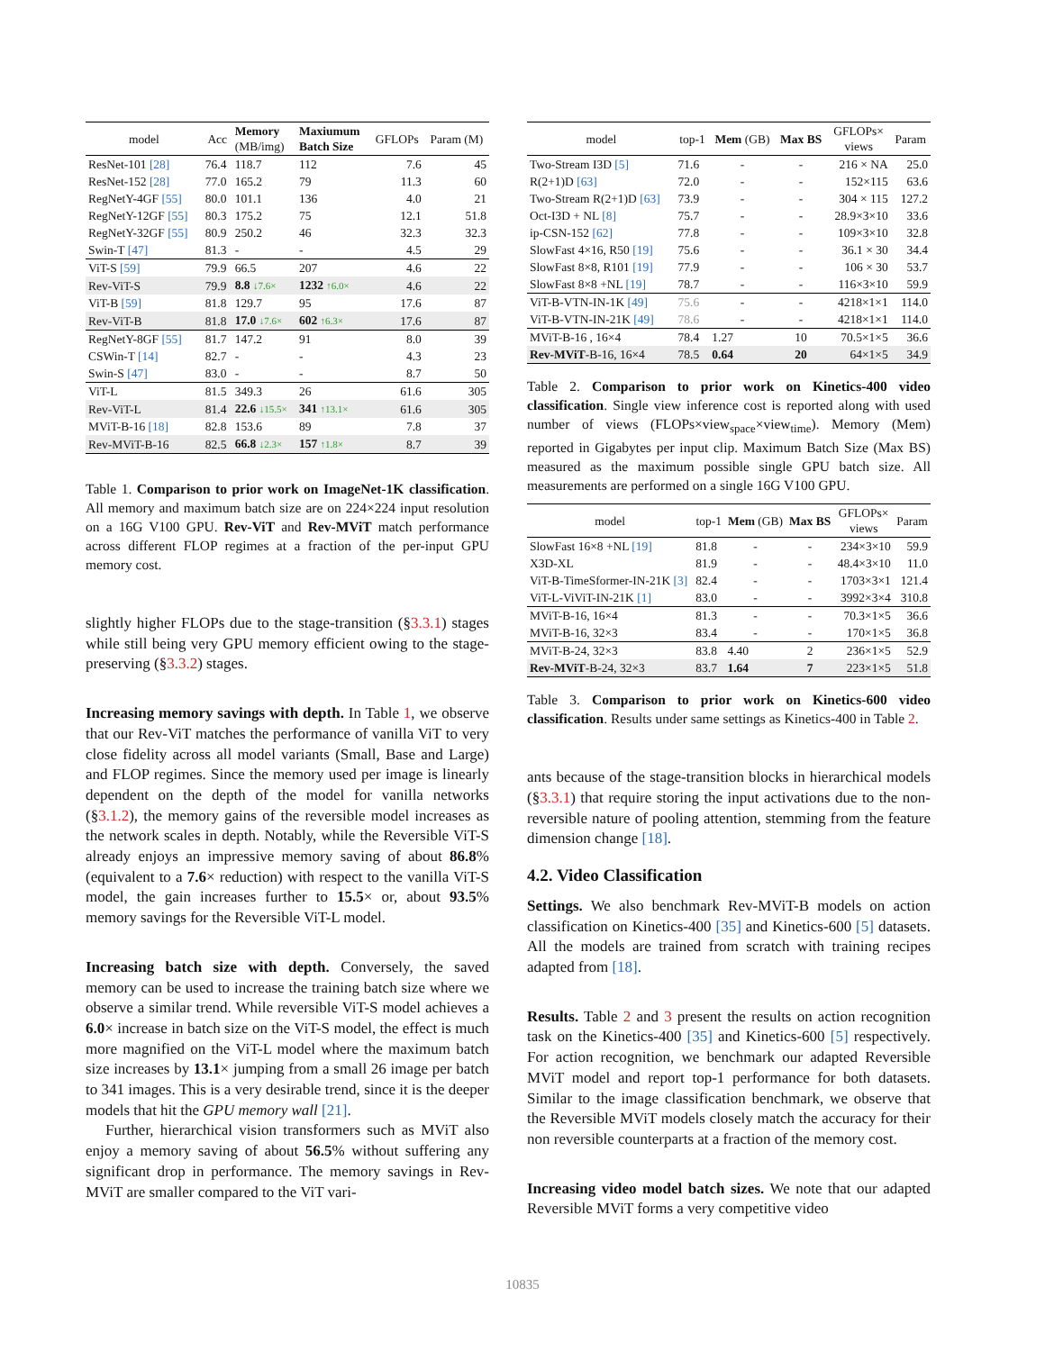| model | Acc | Memory (MB/img) | Maxiumum Batch Size | GFLOPs | Param (M) |
| --- | --- | --- | --- | --- | --- |
| ResNet-101 [28] | 76.4 | 118.7 | 112 | 7.6 | 45 |
| ResNet-152 [28] | 77.0 | 165.2 | 79 | 11.3 | 60 |
| RegNetY-4GF [55] | 80.0 | 101.1 | 136 | 4.0 | 21 |
| RegNetY-12GF [55] | 80.3 | 175.2 | 75 | 12.1 | 51.8 |
| RegNetY-32GF [55] | 80.9 | 250.2 | 46 | 32.3 | 32.3 |
| Swin-T [47] | 81.3 | - | - | 4.5 | 29 |
| ViT-S [59] | 79.9 | 66.5 | 207 | 4.6 | 22 |
| Rev-ViT-S | 79.9 | 8.8 ↓7.6× | 1232 ↑6.0× | 4.6 | 22 |
| ViT-B [59] | 81.8 | 129.7 | 95 | 17.6 | 87 |
| Rev-ViT-B | 81.8 | 17.0 ↓7.6× | 602 ↑6.3× | 17.6 | 87 |
| RegNetY-8GF [55] | 81.7 | 147.2 | 91 | 8.0 | 39 |
| CSWin-T [14] | 82.7 | - | - | 4.3 | 23 |
| Swin-S [47] | 83.0 | - | - | 8.7 | 50 |
| ViT-L | 81.5 | 349.3 | 26 | 61.6 | 305 |
| Rev-ViT-L | 81.4 | 22.6 ↓15.5× | 341 ↑13.1× | 61.6 | 305 |
| MViT-B-16 [18] | 82.8 | 153.6 | 89 | 7.8 | 37 |
| Rev-MViT-B-16 | 82.5 | 66.8 ↓2.3× | 157 ↑1.8× | 8.7 | 39 |
Table 1. Comparison to prior work on ImageNet-1K classification. All memory and maximum batch size are on 224×224 input resolution on a 16G V100 GPU. Rev-ViT and Rev-MViT match performance across different FLOP regimes at a fraction of the per-input GPU memory cost.
slightly higher FLOPs due to the stage-transition (§3.3.1) stages while still being very GPU memory efficient owing to the stage-preserving (§3.3.2) stages.
Increasing memory savings with depth. In Table 1, we observe that our Rev-ViT matches the performance of vanilla ViT to very close fidelity across all model variants (Small, Base and Large) and FLOP regimes. Since the memory used per image is linearly dependent on the depth of the model for vanilla networks (§3.1.2), the memory gains of the reversible model increases as the network scales in depth. Notably, while the Reversible ViT-S already enjoys an impressive memory saving of about 86.8% (equivalent to a 7.6× reduction) with respect to the vanilla ViT-S model, the gain increases further to 15.5× or, about 93.5% memory savings for the Reversible ViT-L model.
Increasing batch size with depth. Conversely, the saved memory can be used to increase the training batch size where we observe a similar trend. While reversible ViT-S model achieves a 6.0× increase in batch size on the ViT-S model, the effect is much more magnified on the ViT-L model where the maximum batch size increases by 13.1× jumping from a small 26 image per batch to 341 images. This is a very desirable trend, since it is the deeper models that hit the GPU memory wall [21].
Further, hierarchical vision transformers such as MViT also enjoy a memory saving of about 56.5% without suffering any significant drop in performance. The memory savings in Rev-MViT are smaller compared to the ViT vari-
| model | top-1 | Mem (GB) | Max BS | GFLOPs× views | Param |
| --- | --- | --- | --- | --- | --- |
| Two-Stream I3D [5] | 71.6 | - | - | 216 × NA | 25.0 |
| R(2+1)D [63] | 72.0 | - | - | 152×115 | 63.6 |
| Two-Stream R(2+1)D [63] | 73.9 | - | - | 304 × 115 | 127.2 |
| Oct-I3D + NL [8] | 75.7 | - | - | 28.9×3×10 | 33.6 |
| ip-CSN-152 [62] | 77.8 | - | - | 109×3×10 | 32.8 |
| SlowFast 4×16, R50 [19] | 75.6 | - | - | 36.1 × 30 | 34.4 |
| SlowFast 8×8, R101 [19] | 77.9 | - | - | 106 × 30 | 53.7 |
| SlowFast 8×8 +NL [19] | 78.7 | - | - | 116×3×10 | 59.9 |
| ViT-B-VTN-IN-1K [49] | 75.6 | - | - | 4218×1×1 | 114.0 |
| ViT-B-VTN-IN-21K [49] | 78.6 | - | - | 4218×1×1 | 114.0 |
| MViT-B-16 , 16×4 | 78.4 | 1.27 | 10 | 70.5×1×5 | 36.6 |
| Rev-MViT -B-16, 16×4 | 78.5 | 0.64 | 20 | 64×1×5 | 34.9 |
Table 2. Comparison to prior work on Kinetics-400 video classification. Single view inference cost is reported along with used number of views (FLOPs×view<sub>space</sub>×view<sub>time</sub>). Memory (Mem) reported in Gigabytes per input clip. Maximum Batch Size (Max BS) measured as the maximum possible single GPU batch size. All measurements are performed on a single 16G V100 GPU.
| model | top-1 | Mem (GB) | Max BS | GFLOPs× views | Param |
| --- | --- | --- | --- | --- | --- |
| SlowFast 16×8 +NL [19] | 81.8 | - | - | 234×3×10 | 59.9 |
| X3D-XL | 81.9 | - | - | 48.4×3×10 | 11.0 |
| ViT-B-TimeSformer-IN-21K [3] | 82.4 | - | - | 1703×3×1 | 121.4 |
| ViT-L-ViViT-IN-21K [1] | 83.0 | - | - | 3992×3×4 | 310.8 |
| MViT-B-16, 16×4 | 81.3 | - | - | 70.3×1×5 | 36.6 |
| MViT-B-16, 32×3 | 83.4 | - | - | 170×1×5 | 36.8 |
| MViT-B-24, 32×3 | 83.8 | 4.40 | 2 | 236×1×5 | 52.9 |
| Rev-MViT -B-24, 32×3 | 83.7 | 1.64 | 7 | 223×1×5 | 51.8 |
Table 3. Comparison to prior work on Kinetics-600 video classification. Results under same settings as Kinetics-400 in Table 2.
ants because of the stage-transition blocks in hierarchical models (§3.3.1) that require storing the input activations due to the non-reversible nature of pooling attention, stemming from the feature dimension change [18].
4.2. Video Classification
Settings. We also benchmark Rev-MViT-B models on action classification on Kinetics-400 [35] and Kinetics-600 [5] datasets. All the models are trained from scratch with training recipes adapted from [18].
Results. Table 2 and 3 present the results on action recognition task on the Kinetics-400 [35] and Kinetics-600 [5] respectively. For action recognition, we benchmark our adapted Reversible MViT model and report top-1 performance for both datasets. Similar to the image classification benchmark, we observe that the Reversible MViT models closely match the accuracy for their non reversible counterparts at a fraction of the memory cost.
Increasing video model batch sizes. We note that our adapted Reversible MViT forms a very competitive video
10835